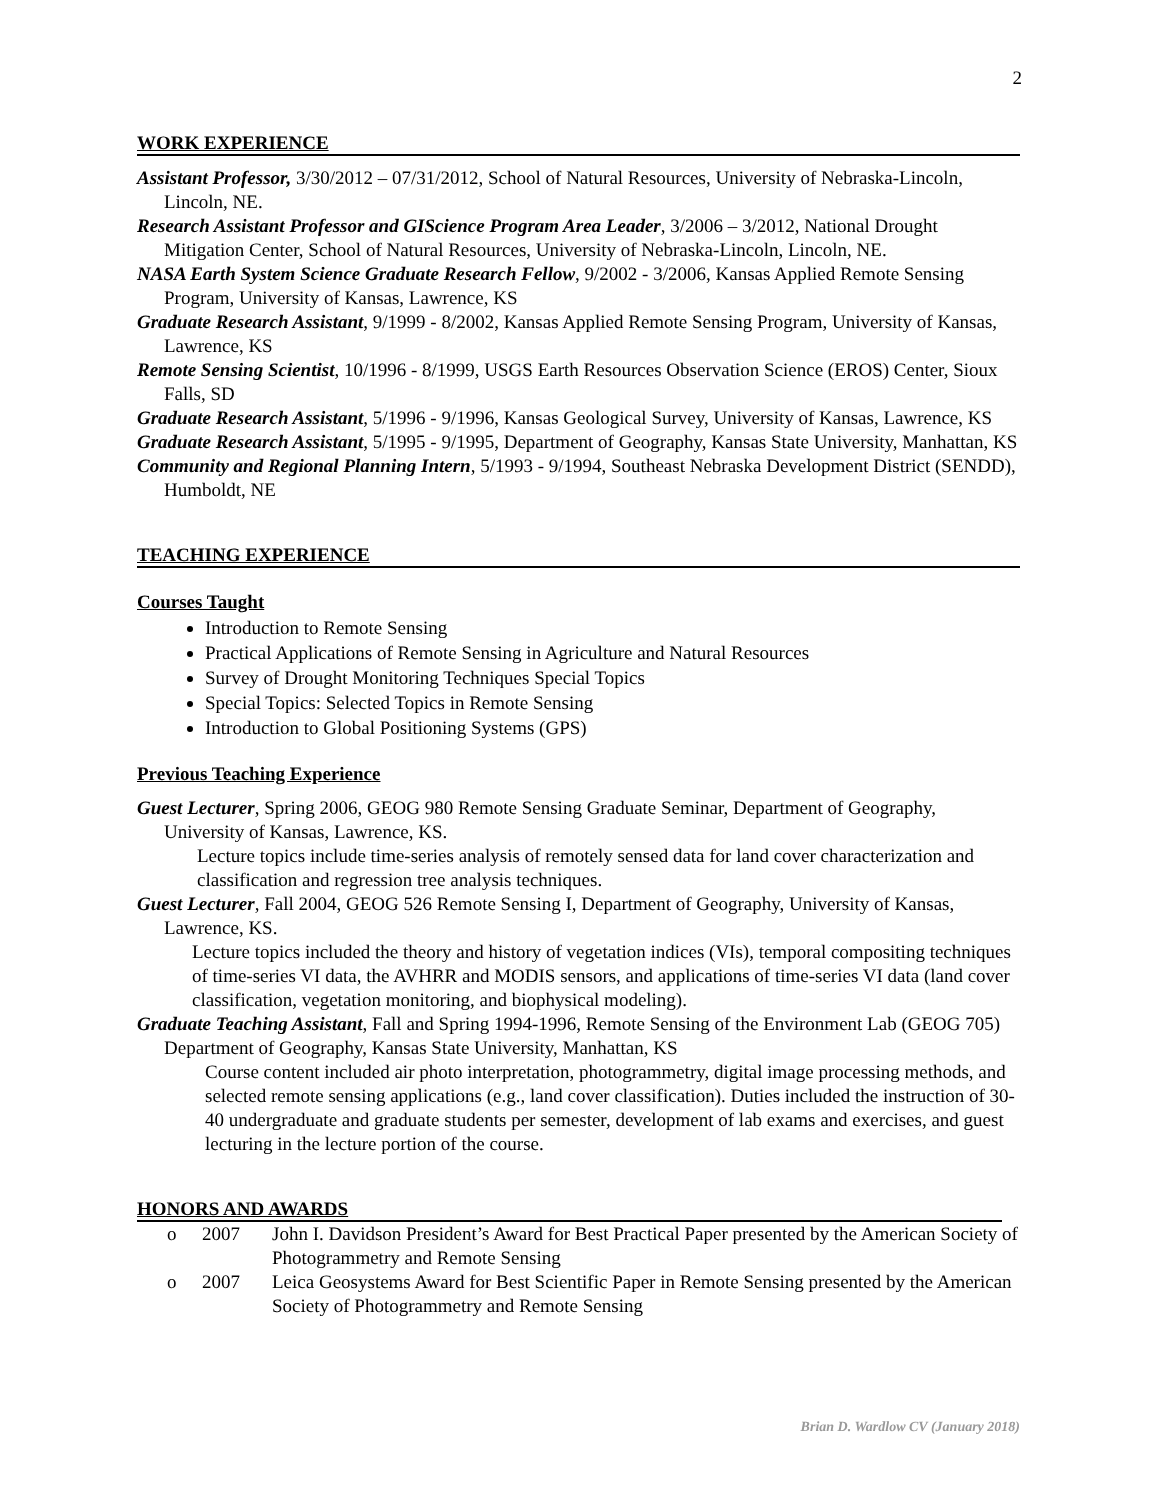2
WORK EXPERIENCE
Assistant Professor, 3/30/2012 – 07/31/2012, School of Natural Resources, University of Nebraska-Lincoln, Lincoln, NE.
Research Assistant Professor and GIScience Program Area Leader, 3/2006 – 3/2012, National Drought Mitigation Center, School of Natural Resources, University of Nebraska-Lincoln, Lincoln, NE.
NASA Earth System Science Graduate Research Fellow, 9/2002 - 3/2006, Kansas Applied Remote Sensing Program, University of Kansas, Lawrence, KS
Graduate Research Assistant, 9/1999 - 8/2002, Kansas Applied Remote Sensing Program, University of Kansas, Lawrence, KS
Remote Sensing Scientist, 10/1996 - 8/1999, USGS Earth Resources Observation Science (EROS) Center, Sioux Falls, SD
Graduate Research Assistant, 5/1996 - 9/1996, Kansas Geological Survey, University of Kansas, Lawrence, KS
Graduate Research Assistant, 5/1995 - 9/1995, Department of Geography, Kansas State University, Manhattan, KS
Community and Regional Planning Intern, 5/1993 - 9/1994, Southeast Nebraska Development District (SENDD), Humboldt, NE
TEACHING EXPERIENCE
Courses Taught
Introduction to Remote Sensing
Practical Applications of Remote Sensing in Agriculture and Natural Resources
Survey of Drought Monitoring Techniques Special Topics
Special Topics: Selected Topics in Remote Sensing
Introduction to Global Positioning Systems (GPS)
Previous Teaching Experience
Guest Lecturer, Spring 2006, GEOG 980 Remote Sensing Graduate Seminar, Department of Geography, University of Kansas, Lawrence, KS.
Lecture topics include time-series analysis of remotely sensed data for land cover characterization and classification and regression tree analysis techniques.
Guest Lecturer, Fall 2004, GEOG 526 Remote Sensing I, Department of Geography, University of Kansas, Lawrence, KS.
Lecture topics included the theory and history of vegetation indices (VIs), temporal compositing techniques of time-series VI data, the AVHRR and MODIS sensors, and applications of time-series VI data (land cover classification, vegetation monitoring, and biophysical modeling).
Graduate Teaching Assistant, Fall and Spring 1994-1996, Remote Sensing of the Environment Lab (GEOG 705) Department of Geography, Kansas State University, Manhattan, KS
Course content included air photo interpretation, photogrammetry, digital image processing methods, and selected remote sensing applications (e.g., land cover classification). Duties included the instruction of 30-40 undergraduate and graduate students per semester, development of lab exams and exercises, and guest lecturing in the lecture portion of the course.
HONORS AND AWARDS
o 2007 John I. Davidson President’s Award for Best Practical Paper presented by the American Society of Photogrammetry and Remote Sensing
o 2007 Leica Geosystems Award for Best Scientific Paper in Remote Sensing presented by the American Society of Photogrammetry and Remote Sensing
Brian D. Wardlow CV (January 2018)